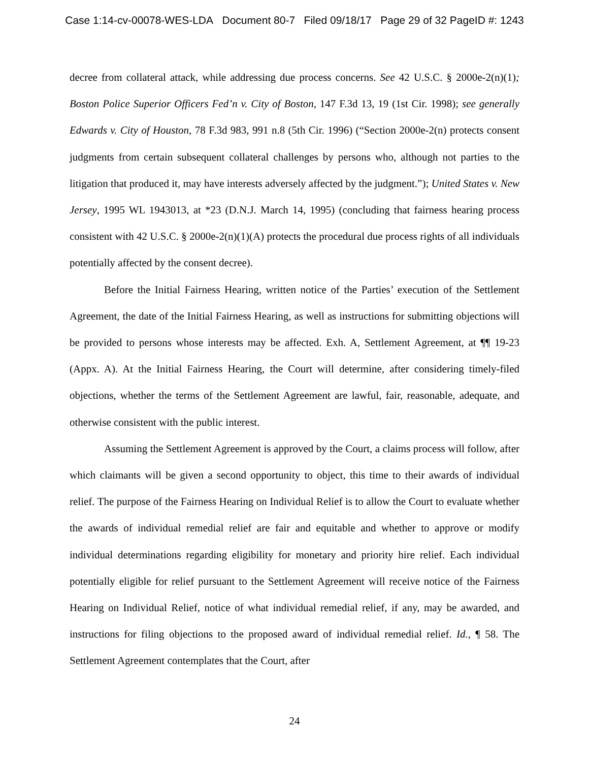Case 1:14-cv-00078-WES-LDA Document 80-7 Filed 09/18/17 Page 29 of 32 PageID #: 1243
decree from collateral attack, while addressing due process concerns. See 42 U.S.C. § 2000e-2(n)(1); Boston Police Superior Officers Fed’n v. City of Boston, 147 F.3d 13, 19 (1st Cir. 1998); see generally Edwards v. City of Houston, 78 F.3d 983, 991 n.8 (5th Cir. 1996) (“Section 2000e-2(n) protects consent judgments from certain subsequent collateral challenges by persons who, although not parties to the litigation that produced it, may have interests adversely affected by the judgment.”); United States v. New Jersey, 1995 WL 1943013, at *23 (D.N.J. March 14, 1995) (concluding that fairness hearing process consistent with 42 U.S.C. § 2000e-2(n)(1)(A) protects the procedural due process rights of all individuals potentially affected by the consent decree).
Before the Initial Fairness Hearing, written notice of the Parties’ execution of the Settlement Agreement, the date of the Initial Fairness Hearing, as well as instructions for submitting objections will be provided to persons whose interests may be affected. Exh. A, Settlement Agreement, at ¶¶ 19-23 (Appx. A). At the Initial Fairness Hearing, the Court will determine, after considering timely-filed objections, whether the terms of the Settlement Agreement are lawful, fair, reasonable, adequate, and otherwise consistent with the public interest.
Assuming the Settlement Agreement is approved by the Court, a claims process will follow, after which claimants will be given a second opportunity to object, this time to their awards of individual relief. The purpose of the Fairness Hearing on Individual Relief is to allow the Court to evaluate whether the awards of individual remedial relief are fair and equitable and whether to approve or modify individual determinations regarding eligibility for monetary and priority hire relief. Each individual potentially eligible for relief pursuant to the Settlement Agreement will receive notice of the Fairness Hearing on Individual Relief, notice of what individual remedial relief, if any, may be awarded, and instructions for filing objections to the proposed award of individual remedial relief. Id., ¶ 58. The Settlement Agreement contemplates that the Court, after
24